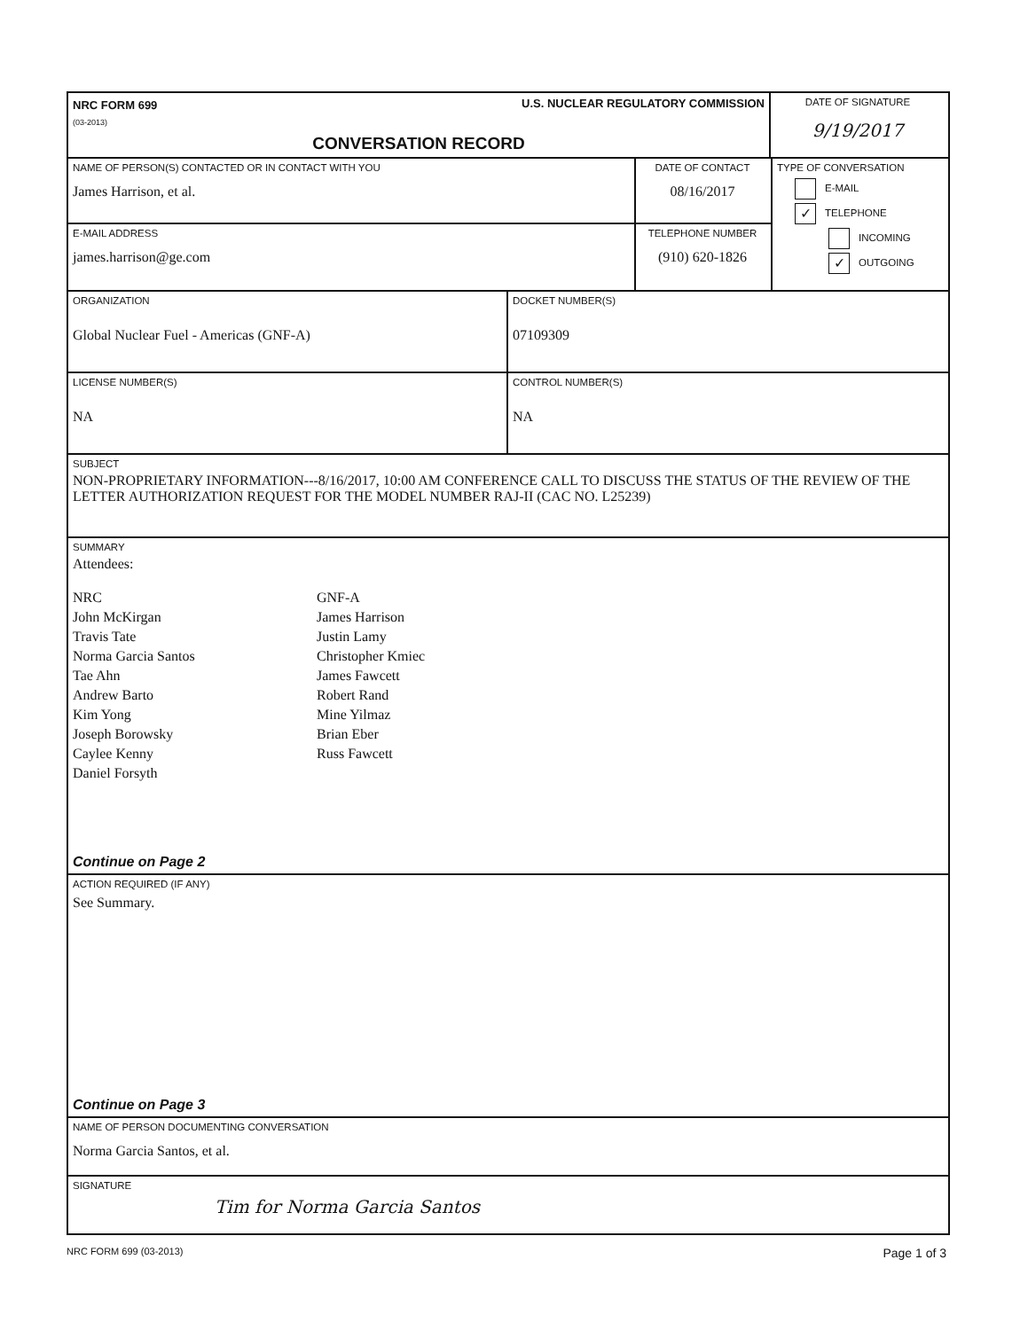NRC FORM 699
(03-2013)
U.S. NUCLEAR REGULATORY COMMISSION
CONVERSATION RECORD
DATE OF SIGNATURE
9/19/2017
NAME OF PERSON(S) CONTACTED OR IN CONTACT WITH YOU
James Harrison, et al.
DATE OF CONTACT
08/16/2017
E-MAIL ADDRESS
james.harrison@ge.com
TELEPHONE NUMBER
(910) 620-1826
TYPE OF CONVERSATION
E-MAIL
✓ TELEPHONE
INCOMING
✓ OUTGOING
ORGANIZATION
Global Nuclear Fuel - Americas (GNF-A)
DOCKET NUMBER(S)
07109309
LICENSE NUMBER(S)
NA
CONTROL NUMBER(S)
NA
SUBJECT
NON-PROPRIETARY INFORMATION---8/16/2017, 10:00 AM CONFERENCE CALL TO DISCUSS THE STATUS OF THE REVIEW OF THE LETTER AUTHORIZATION REQUEST FOR THE MODEL NUMBER RAJ-II (CAC NO. L25239)
SUMMARY
Attendees:
NRC
John McKirgan
Travis Tate
Norma Garcia Santos
Tae Ahn
Andrew Barto
Kim Yong
Joseph Borowsky
Caylee Kenny
Daniel Forsyth
GNF-A
James Harrison
Justin Lamy
Christopher Kmiec
James Fawcett
Robert Rand
Mine Yilmaz
Brian Eber
Russ Fawcett
Continue on Page 2
ACTION REQUIRED (IF ANY)
See Summary.
Continue on Page 3
NAME OF PERSON DOCUMENTING CONVERSATION
Norma Garcia Santos, et al.
SIGNATURE
Tim for Norma Garcia Santos
NRC FORM 699 (03-2013) Page 1 of 3